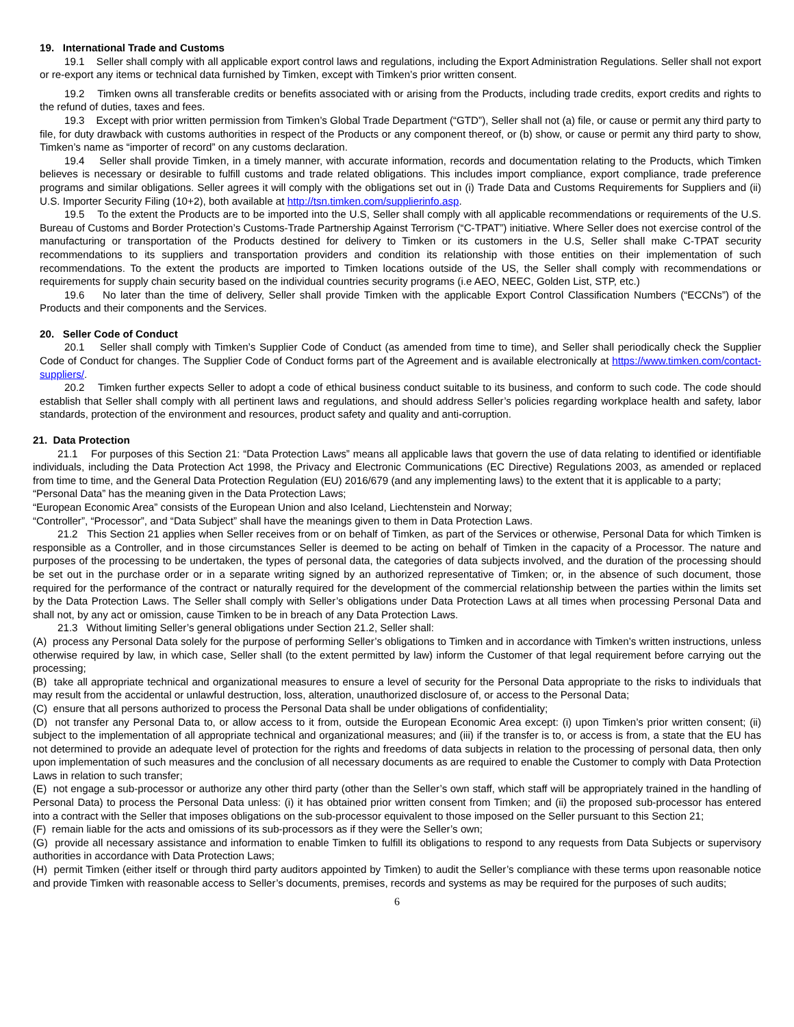19. International Trade and Customs
19.1 Seller shall comply with all applicable export control laws and regulations, including the Export Administration Regulations. Seller shall not export or re-export any items or technical data furnished by Timken, except with Timken’s prior written consent.
19.2 Timken owns all transferable credits or benefits associated with or arising from the Products, including trade credits, export credits and rights to the refund of duties, taxes and fees.
19.3 Except with prior written permission from Timken’s Global Trade Department (“GTD”), Seller shall not (a) file, or cause or permit any third party to file, for duty drawback with customs authorities in respect of the Products or any component thereof, or (b) show, or cause or permit any third party to show, Timken’s name as “importer of record” on any customs declaration.
19.4 Seller shall provide Timken, in a timely manner, with accurate information, records and documentation relating to the Products, which Timken believes is necessary or desirable to fulfill customs and trade related obligations. This includes import compliance, export compliance, trade preference programs and similar obligations. Seller agrees it will comply with the obligations set out in (i) Trade Data and Customs Requirements for Suppliers and (ii) U.S. Importer Security Filing (10+2), both available at http://tsn.timken.com/supplierinfo.asp.
19.5 To the extent the Products are to be imported into the U.S, Seller shall comply with all applicable recommendations or requirements of the U.S. Bureau of Customs and Border Protection’s Customs-Trade Partnership Against Terrorism (“C-TPAT”) initiative. Where Seller does not exercise control of the manufacturing or transportation of the Products destined for delivery to Timken or its customers in the U.S, Seller shall make C-TPAT security recommendations to its suppliers and transportation providers and condition its relationship with those entities on their implementation of such recommendations. To the extent the products are imported to Timken locations outside of the US, the Seller shall comply with recommendations or requirements for supply chain security based on the individual countries security programs (i.e AEO, NEEC, Golden List, STP, etc.)
19.6 No later than the time of delivery, Seller shall provide Timken with the applicable Export Control Classification Numbers (“ECCNs”) of the Products and their components and the Services.
20. Seller Code of Conduct
20.1 Seller shall comply with Timken’s Supplier Code of Conduct (as amended from time to time), and Seller shall periodically check the Supplier Code of Conduct for changes. The Supplier Code of Conduct forms part of the Agreement and is available electronically at https://www.timken.com/contact-suppliers/.
20.2 Timken further expects Seller to adopt a code of ethical business conduct suitable to its business, and conform to such code. The code should establish that Seller shall comply with all pertinent laws and regulations, and should address Seller’s policies regarding workplace health and safety, labor standards, protection of the environment and resources, product safety and quality and anti-corruption.
21. Data Protection
21.1 For purposes of this Section 21: “Data Protection Laws” means all applicable laws that govern the use of data relating to identified or identifiable individuals, including the Data Protection Act 1998, the Privacy and Electronic Communications (EC Directive) Regulations 2003, as amended or replaced from time to time, and the General Data Protection Regulation (EU) 2016/679 (and any implementing laws) to the extent that it is applicable to a party;
“Personal Data” has the meaning given in the Data Protection Laws;
“European Economic Area” consists of the European Union and also Iceland, Liechtenstein and Norway;
“Controller”, “Processor”, and “Data Subject” shall have the meanings given to them in Data Protection Laws.
21.2 This Section 21 applies when Seller receives from or on behalf of Timken, as part of the Services or otherwise, Personal Data for which Timken is responsible as a Controller, and in those circumstances Seller is deemed to be acting on behalf of Timken in the capacity of a Processor. The nature and purposes of the processing to be undertaken, the types of personal data, the categories of data subjects involved, and the duration of the processing should be set out in the purchase order or in a separate writing signed by an authorized representative of Timken; or, in the absence of such document, those required for the performance of the contract or naturally required for the development of the commercial relationship between the parties within the limits set by the Data Protection Laws. The Seller shall comply with Seller’s obligations under Data Protection Laws at all times when processing Personal Data and shall not, by any act or omission, cause Timken to be in breach of any Data Protection Laws.
21.3 Without limiting Seller’s general obligations under Section 21.2, Seller shall:
(A) process any Personal Data solely for the purpose of performing Seller’s obligations to Timken and in accordance with Timken’s written instructions, unless otherwise required by law, in which case, Seller shall (to the extent permitted by law) inform the Customer of that legal requirement before carrying out the processing;
(B) take all appropriate technical and organizational measures to ensure a level of security for the Personal Data appropriate to the risks to individuals that may result from the accidental or unlawful destruction, loss, alteration, unauthorized disclosure of, or access to the Personal Data;
(C) ensure that all persons authorized to process the Personal Data shall be under obligations of confidentiality;
(D) not transfer any Personal Data to, or allow access to it from, outside the European Economic Area except: (i) upon Timken’s prior written consent; (ii) subject to the implementation of all appropriate technical and organizational measures; and (iii) if the transfer is to, or access is from, a state that the EU has not determined to provide an adequate level of protection for the rights and freedoms of data subjects in relation to the processing of personal data, then only upon implementation of such measures and the conclusion of all necessary documents as are required to enable the Customer to comply with Data Protection Laws in relation to such transfer;
(E) not engage a sub-processor or authorize any other third party (other than the Seller’s own staff, which staff will be appropriately trained in the handling of Personal Data) to process the Personal Data unless: (i) it has obtained prior written consent from Timken; and (ii) the proposed sub-processor has entered into a contract with the Seller that imposes obligations on the sub-processor equivalent to those imposed on the Seller pursuant to this Section 21;
(F) remain liable for the acts and omissions of its sub-processors as if they were the Seller’s own;
(G) provide all necessary assistance and information to enable Timken to fulfill its obligations to respond to any requests from Data Subjects or supervisory authorities in accordance with Data Protection Laws;
(H) permit Timken (either itself or through third party auditors appointed by Timken) to audit the Seller’s compliance with these terms upon reasonable notice and provide Timken with reasonable access to Seller’s documents, premises, records and systems as may be required for the purposes of such audits;
6